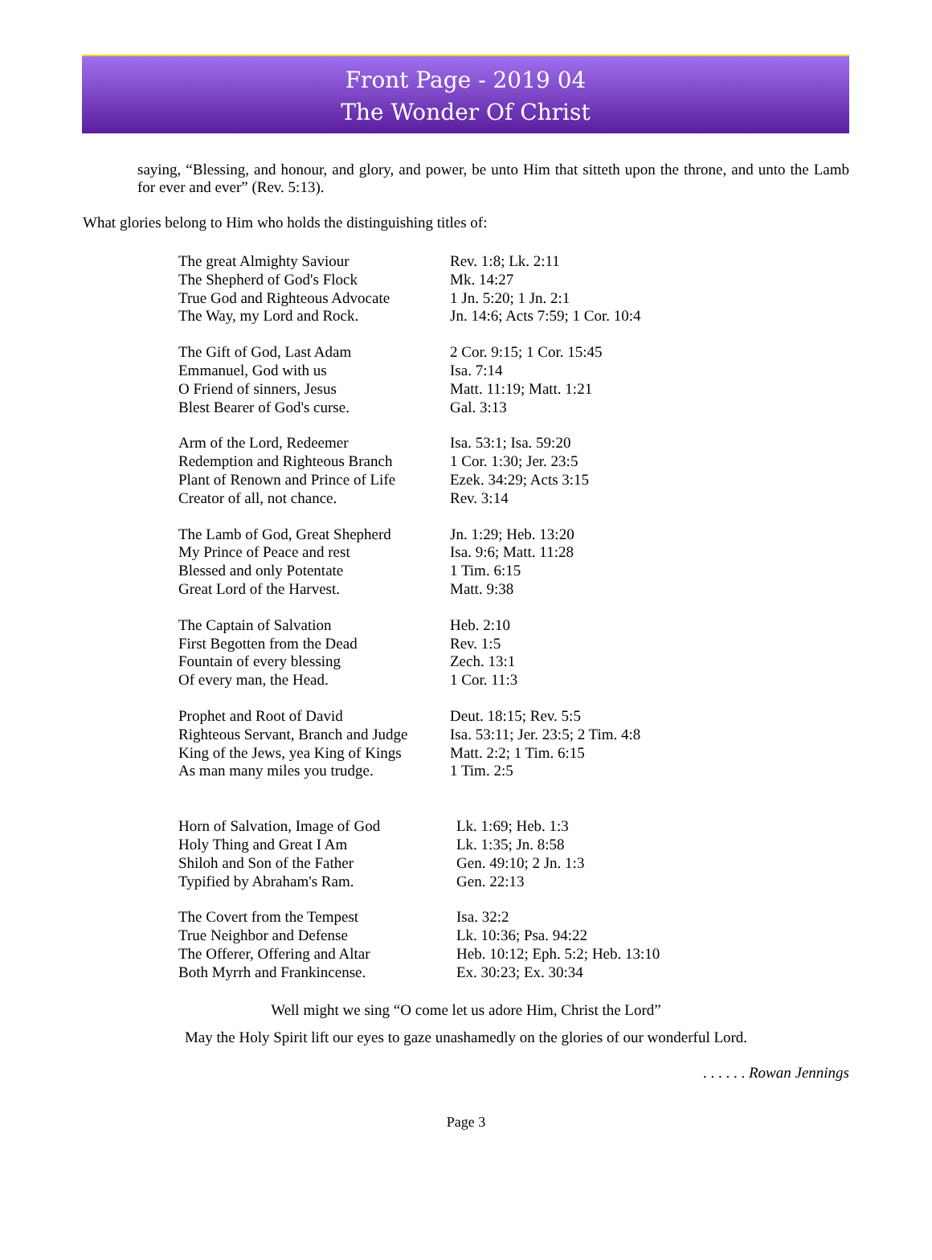Front Page - 2019 04
The Wonder Of Christ
saying, “Blessing, and honour, and glory, and power, be unto Him that sitteth upon the throne, and unto the Lamb for ever and ever” (Rev. 5:13).
What glories belong to Him who holds the distinguishing titles of:
| The great Almighty Saviour | Rev. 1:8; Lk. 2:11 |
| The Shepherd of God's Flock | Mk. 14:27 |
| True God and Righteous Advocate | 1 Jn. 5:20; 1 Jn. 2:1 |
| The Way, my Lord and Rock. | Jn. 14:6; Acts 7:59; 1 Cor. 10:4 |
| The Gift of God, Last Adam | 2 Cor. 9:15; 1 Cor. 15:45 |
| Emmanuel, God with us | Isa. 7:14 |
| O Friend of sinners, Jesus | Matt. 11:19; Matt. 1:21 |
| Blest Bearer of God's curse. | Gal. 3:13 |
| Arm of the Lord, Redeemer | Isa. 53:1; Isa. 59:20 |
| Redemption and Righteous Branch | 1 Cor. 1:30; Jer. 23:5 |
| Plant of Renown and Prince of Life | Ezek. 34:29; Acts 3:15 |
| Creator of all, not chance. | Rev. 3:14 |
| The Lamb of God, Great Shepherd | Jn. 1:29; Heb. 13:20 |
| My Prince of Peace and rest | Isa. 9:6; Matt. 11:28 |
| Blessed and only Potentate | 1 Tim. 6:15 |
| Great Lord of the Harvest. | Matt. 9:38 |
| The Captain of Salvation | Heb. 2:10 |
| First Begotten from the Dead | Rev. 1:5 |
| Fountain of every blessing | Zech. 13:1 |
| Of every man, the Head. | 1 Cor. 11:3 |
| Prophet and Root of David | Deut. 18:15; Rev. 5:5 |
| Righteous Servant, Branch and Judge | Isa. 53:11; Jer. 23:5; 2 Tim. 4:8 |
| King of the Jews, yea King of Kings | Matt. 2:2; 1 Tim. 6:15 |
| As man many miles you trudge. | 1 Tim. 2:5 |
| Horn of Salvation, Image of God | Lk. 1:69; Heb. 1:3 |
| Holy Thing and Great I Am | Lk. 1:35; Jn. 8:58 |
| Shiloh and Son of the Father | Gen. 49:10; 2 Jn. 1:3 |
| Typified by Abraham's Ram. | Gen. 22:13 |
| The Covert from the Tempest | Isa. 32:2 |
| True Neighbor and Defense | Lk. 10:36; Psa. 94:22 |
| The Offerer, Offering and Altar | Heb. 10:12; Eph. 5:2; Heb. 13:10 |
| Both Myrrh and Frankincense. | Ex. 30:23; Ex. 30:34 |
Well might we sing “O come let us adore Him, Christ the Lord”
May the Holy Spirit lift our eyes to gaze unashamedly on the glories of our wonderful Lord.
. . . . . . Rowan Jennings
Page 3